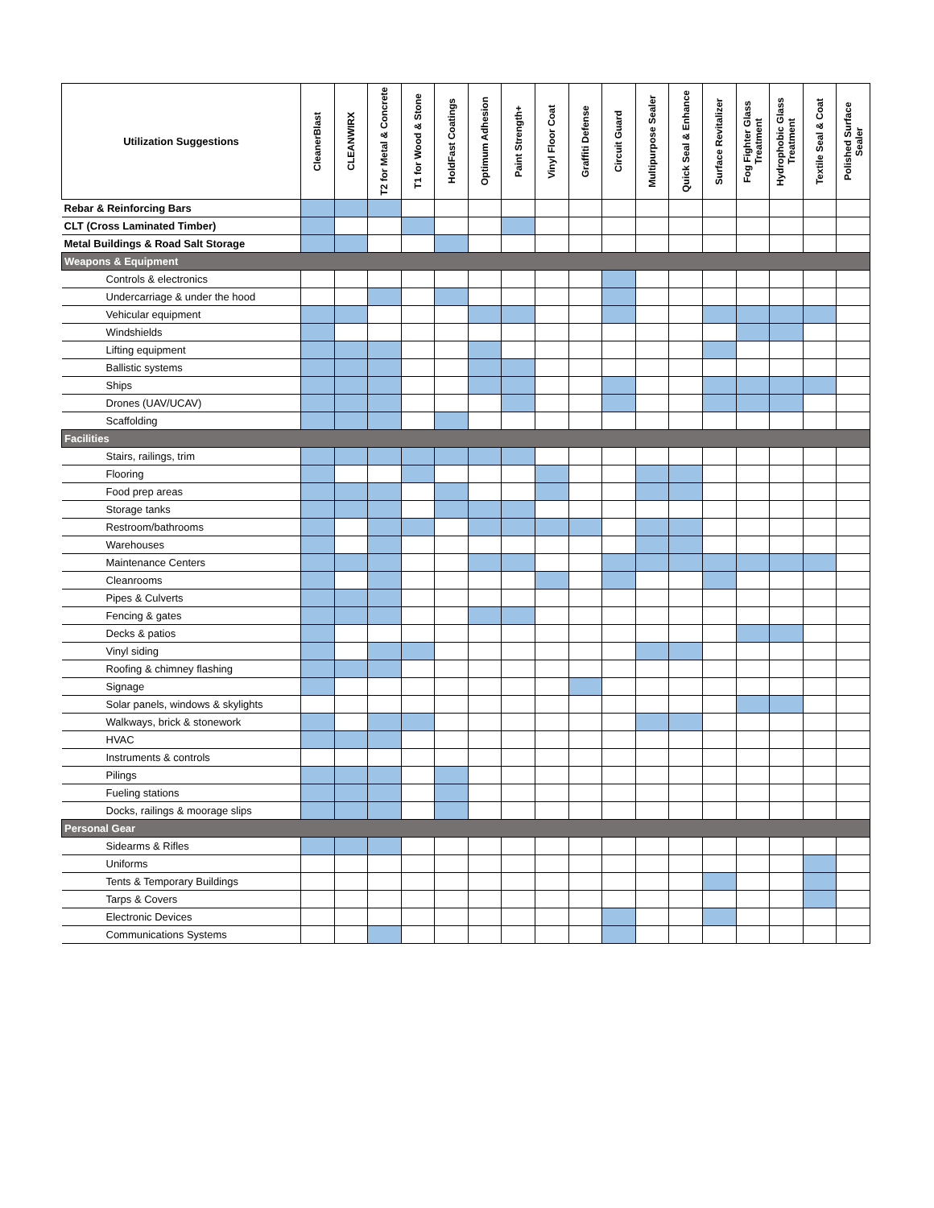| Utilization Suggestions | CleanerBlast | CLEANWIRX | T2 for Metal & Concrete | T1 for Wood & Stone | HoldFast Coatings | Optimum Adhesion | Paint Strength+ | Vinyl Floor Coat | Graffiti Defense | Circuit Guard | Multipurpose Sealer | Quick Seal & Enhance | Surface Revitalizer | Fog Fighter Glass Treatment | Hydrophobic Glass Treatment | Textile Seal & Coat | Polished Surface Sealer |
| --- | --- | --- | --- | --- | --- | --- | --- | --- | --- | --- | --- | --- | --- | --- | --- | --- | --- |
| Rebar & Reinforcing Bars | | | | | | | | | | | | | | | | | |
| CLT (Cross Laminated Timber) | | | | | | | | | | | | | | | | | |
| Metal Buildings & Road Salt Storage | | | | | | | | | | | | | | | | | |
| Weapons & Equipment | | | | | | | | | | | | | | | | | |
| Controls & electronics | | | | | | | | | | | | | | | | | |
| Undercarriage & under the hood | | | | | | | | | | | | | | | | | |
| Vehicular equipment | | | | | | | | | | | | | | | | | |
| Windshields | | | | | | | | | | | | | | | | | |
| Lifting equipment | | | | | | | | | | | | | | | | | |
| Ballistic systems | | | | | | | | | | | | | | | | | |
| Ships | | | | | | | | | | | | | | | | | |
| Drones (UAV/UCAV) | | | | | | | | | | | | | | | | | |
| Scaffolding | | | | | | | | | | | | | | | | | |
| Facilities | | | | | | | | | | | | | | | | | |
| Stairs, railings, trim | | | | | | | | | | | | | | | | | |
| Flooring | | | | | | | | | | | | | | | | | |
| Food prep areas | | | | | | | | | | | | | | | | | |
| Storage tanks | | | | | | | | | | | | | | | | | |
| Restroom/bathrooms | | | | | | | | | | | | | | | | | |
| Warehouses | | | | | | | | | | | | | | | | | |
| Maintenance Centers | | | | | | | | | | | | | | | | | |
| Cleanrooms | | | | | | | | | | | | | | | | | |
| Pipes & Culverts | | | | | | | | | | | | | | | | | |
| Fencing & gates | | | | | | | | | | | | | | | | | |
| Decks & patios | | | | | | | | | | | | | | | | | |
| Vinyl siding | | | | | | | | | | | | | | | | | |
| Roofing & chimney flashing | | | | | | | | | | | | | | | | | |
| Signage | | | | | | | | | | | | | | | | | |
| Solar panels, windows & skylights | | | | | | | | | | | | | | | | | |
| Walkways, brick & stonework | | | | | | | | | | | | | | | | | |
| HVAC | | | | | | | | | | | | | | | | | |
| Instruments & controls | | | | | | | | | | | | | | | | | |
| Pilings | | | | | | | | | | | | | | | | | |
| Fueling stations | | | | | | | | | | | | | | | | | |
| Docks, railings & moorage slips | | | | | | | | | | | | | | | | | |
| Personal Gear | | | | | | | | | | | | | | | | | |
| Sidearms & Rifles | | | | | | | | | | | | | | | | | |
| Uniforms | | | | | | | | | | | | | | | | | |
| Tents & Temporary Buildings | | | | | | | | | | | | | | | | | |
| Tarps & Covers | | | | | | | | | | | | | | | | | |
| Electronic Devices | | | | | | | | | | | | | | | | | |
| Communications Systems | | | | | | | | | | | | | | | | | |